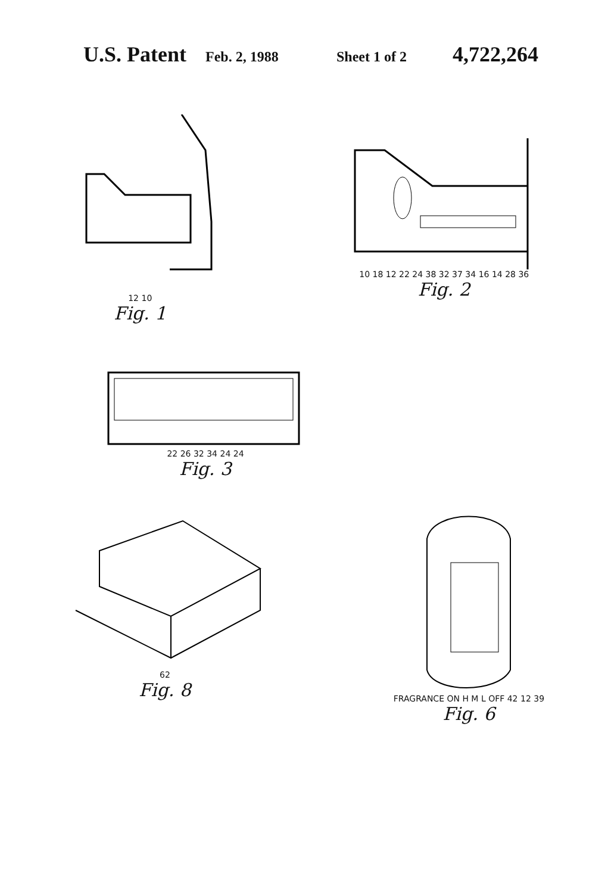U.S. Patent
Feb. 2, 1988 Sheet 1 of 2
4,722,264
12 10
Fig. 1
10 18 12 22 24 38 32 37 34 16 14 28 36
Fig. 2
22 26 32 34 24 24
Fig. 3
62
Fig. 8
FRAGRANCE ON H M L OFF 42 12 39
Fig. 6